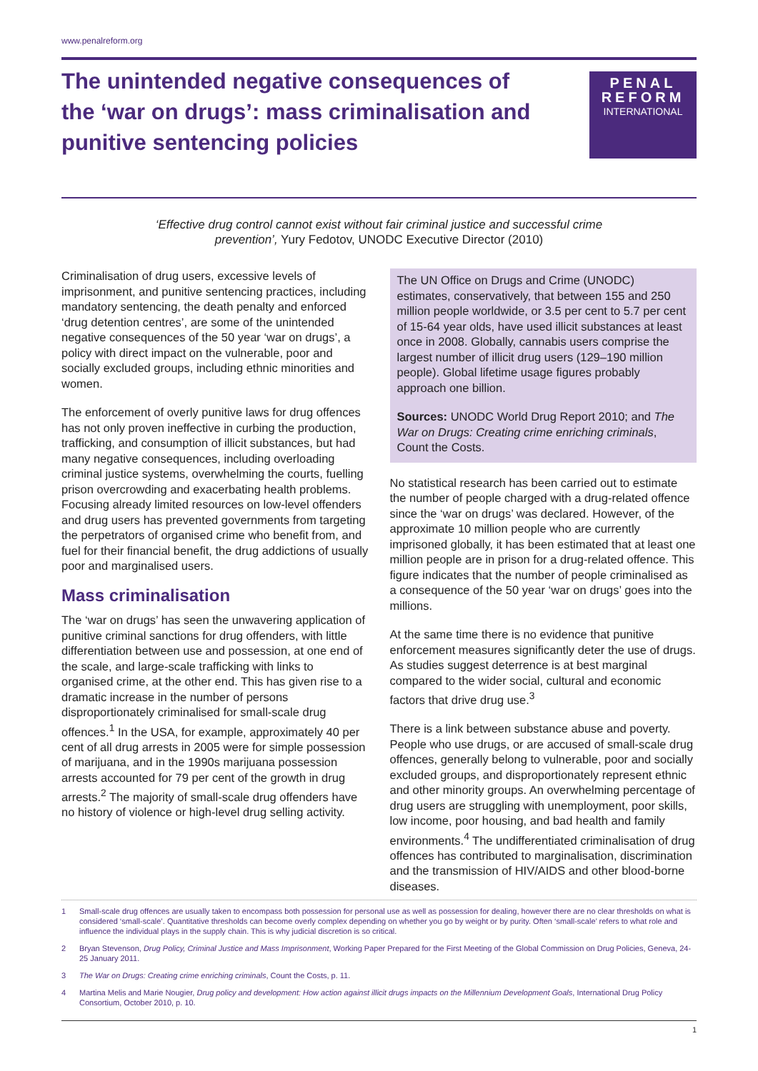www.penalreform.org
The unintended negative consequences of the ‘war on drugs’: mass criminalisation and punitive sentencing policies
PENAL
REFORM
INTERNATIONAL
‘Effective drug control cannot exist without fair criminal justice and successful crime prevention’, Yury Fedotov, UNODC Executive Director (2010)
Criminalisation of drug users, excessive levels of imprisonment, and punitive sentencing practices, including mandatory sentencing, the death penalty and enforced ‘drug detention centres’, are some of the unintended negative consequences of the 50 year ‘war on drugs’, a policy with direct impact on the vulnerable, poor and socially excluded groups, including ethnic minorities and women.
The enforcement of overly punitive laws for drug offences has not only proven ineffective in curbing the production, trafficking, and consumption of illicit substances, but had many negative consequences, including overloading criminal justice systems, overwhelming the courts, fuelling prison overcrowding and exacerbating health problems. Focusing already limited resources on low-level offenders and drug users has prevented governments from targeting the perpetrators of organised crime who benefit from, and fuel for their financial benefit, the drug addictions of usually poor and marginalised users.
Mass criminalisation
The ‘war on drugs’ has seen the unwavering application of punitive criminal sanctions for drug offenders, with little differentiation between use and possession, at one end of the scale, and large-scale trafficking with links to organised crime, at the other end. This has given rise to a dramatic increase in the number of persons disproportionately criminalised for small-scale drug offences.<sup>1</sup> In the USA, for example, approximately 40 per cent of all drug arrests in 2005 were for simple possession of marijuana, and in the 1990s marijuana possession arrests accounted for 79 per cent of the growth in drug arrests.<sup>2</sup> The majority of small-scale drug offenders have no history of violence or high-level drug selling activity.
The UN Office on Drugs and Crime (UNODC) estimates, conservatively, that between 155 and 250 million people worldwide, or 3.5 per cent to 5.7 per cent of 15-64 year olds, have used illicit substances at least once in 2008. Globally, cannabis users comprise the largest number of illicit drug users (129–190 million people). Global lifetime usage figures probably approach one billion.
Sources: UNODC World Drug Report 2010; and The War on Drugs: Creating crime enriching criminals, Count the Costs.
No statistical research has been carried out to estimate the number of people charged with a drug-related offence since the ‘war on drugs’ was declared. However, of the approximate 10 million people who are currently imprisoned globally, it has been estimated that at least one million people are in prison for a drug-related offence. This figure indicates that the number of people criminalised as a consequence of the 50 year ‘war on drugs’ goes into the millions.
At the same time there is no evidence that punitive enforcement measures significantly deter the use of drugs. As studies suggest deterrence is at best marginal compared to the wider social, cultural and economic factors that drive drug use.<sup>3</sup>
There is a link between substance abuse and poverty. People who use drugs, or are accused of small-scale drug offences, generally belong to vulnerable, poor and socially excluded groups, and disproportionately represent ethnic and other minority groups. An overwhelming percentage of drug users are struggling with unemployment, poor skills, low income, poor housing, and bad health and family environments.<sup>4</sup> The undifferentiated criminalisation of drug offences has contributed to marginalisation, discrimination and the transmission of HIV/AIDS and other blood-borne diseases.
1 Small-scale drug offences are usually taken to encompass both possession for personal use as well as possession for dealing, however there are no clear thresholds on what is considered ‘small-scale’. Quantitative thresholds can become overly complex depending on whether you go by weight or by purity. Often ‘small-scale’ refers to what role and influence the individual plays in the supply chain. This is why judicial discretion is so critical.
2 Bryan Stevenson, Drug Policy, Criminal Justice and Mass Imprisonment, Working Paper Prepared for the First Meeting of the Global Commission on Drug Policies, Geneva, 24-25 January 2011.
3 The War on Drugs: Creating crime enriching criminals, Count the Costs, p. 11.
4 Martina Melis and Marie Nougier, Drug policy and development: How action against illicit drugs impacts on the Millennium Development Goals, International Drug Policy Consortium, October 2010, p. 10.
1